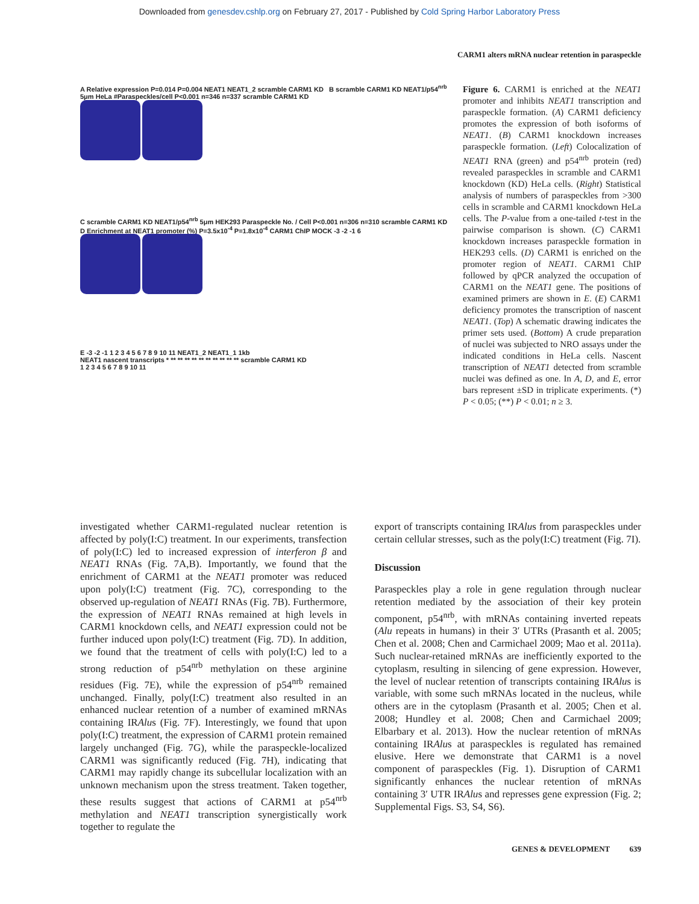Downloaded from genesdev.cshlp.org on February 27, 2017 - Published by Cold Spring Harbor Laboratory Press
CARM1 alters mRNA nuclear retention in paraspeckle
A Relative expression P=0.014 P=0.004 NEAT1 NEAT1_2 scramble CARM1 KD B scramble CARM1 KD NEAT1/p54<sup>nrb</sup> 5μm HeLa #Paraspeckles/cell P<0.001 n=346 n=337 scramble CARM1 KD
C scramble CARM1 KD NEAT1/p54<sup>nrb</sup> 5μm HEK293 Paraspeckle No. / Cell P<0.001 n=306 n=310 scramble CARM1 KD D Enrichment at NEAT1 promoter (%) P=3.5x10<sup>-4</sup> P=1.8x10<sup>-4</sup> CARM1 ChIP MOCK -3 -2 -1 6
E -3 -2 -1 1 2 3 4 5 6 7 8 9 10 11 NEAT1_2 NEAT1_1 1kb
NEAT1 nascent transcripts * ** ** ** ** ** ** ** ** ** ** scramble CARM1 KD
1 2 3 4 5 6 7 8 9 10 11
Figure 6. CARM1 is enriched at the NEAT1 promoter and inhibits NEAT1 transcription and paraspeckle formation. (A) CARM1 deficiency promotes the expression of both isoforms of NEAT1. (B) CARM1 knockdown increases paraspeckle formation. (Left) Colocalization of NEAT1 RNA (green) and p54<sup>nrb</sup> protein (red) revealed paraspeckles in scramble and CARM1 knockdown (KD) HeLa cells. (Right) Statistical analysis of numbers of paraspeckles from >300 cells in scramble and CARM1 knockdown HeLa cells. The P-value from a one-tailed t-test in the pairwise comparison is shown. (C) CARM1 knockdown increases paraspeckle formation in HEK293 cells. (D) CARM1 is enriched on the promoter region of NEAT1. CARM1 ChIP followed by qPCR analyzed the occupation of CARM1 on the NEAT1 gene. The positions of examined primers are shown in E. (E) CARM1 deficiency promotes the transcription of nascent NEAT1. (Top) A schematic drawing indicates the primer sets used. (Bottom) A crude preparation of nuclei was subjected to NRO assays under the indicated conditions in HeLa cells. Nascent transcription of NEAT1 detected from scramble nuclei was defined as one. In A, D, and E, error bars represent ±SD in triplicate experiments. (*) P < 0.05; (**) P < 0.01; n ≥ 3.
investigated whether CARM1-regulated nuclear retention is affected by poly(I:C) treatment. In our experiments, transfection of poly(I:C) led to increased expression of interferon β and NEAT1 RNAs (Fig. 7A,B). Importantly, we found that the enrichment of CARM1 at the NEAT1 promoter was reduced upon poly(I:C) treatment (Fig. 7C), corresponding to the observed up-regulation of NEAT1 RNAs (Fig. 7B). Furthermore, the expression of NEAT1 RNAs remained at high levels in CARM1 knockdown cells, and NEAT1 expression could not be further induced upon poly(I:C) treatment (Fig. 7D). In addition, we found that the treatment of cells with poly(I:C) led to a strong reduction of p54<sup>nrb</sup> methylation on these arginine residues (Fig. 7E), while the expression of p54<sup>nrb</sup> remained unchanged. Finally, poly(I:C) treatment also resulted in an enhanced nuclear retention of a number of examined mRNAs containing IRAlus (Fig. 7F). Interestingly, we found that upon poly(I:C) treatment, the expression of CARM1 protein remained largely unchanged (Fig. 7G), while the paraspeckle-localized CARM1 was significantly reduced (Fig. 7H), indicating that CARM1 may rapidly change its subcellular localization with an unknown mechanism upon the stress treatment. Taken together, these results suggest that actions of CARM1 at p54<sup>nrb</sup> methylation and NEAT1 transcription synergistically work together to regulate the
export of transcripts containing IRAlus from paraspeckles under certain cellular stresses, such as the poly(I:C) treatment (Fig. 7I).
Discussion
Paraspeckles play a role in gene regulation through nuclear retention mediated by the association of their key protein component, p54<sup>nrb</sup>, with mRNAs containing inverted repeats (Alu repeats in humans) in their 3′ UTRs (Prasanth et al. 2005; Chen et al. 2008; Chen and Carmichael 2009; Mao et al. 2011a). Such nuclear-retained mRNAs are inefficiently exported to the cytoplasm, resulting in silencing of gene expression. However, the level of nuclear retention of transcripts containing IRAlus is variable, with some such mRNAs located in the nucleus, while others are in the cytoplasm (Prasanth et al. 2005; Chen et al. 2008; Hundley et al. 2008; Chen and Carmichael 2009; Elbarbary et al. 2013). How the nuclear retention of mRNAs containing IRAlus at paraspeckles is regulated has remained elusive. Here we demonstrate that CARM1 is a novel component of paraspeckles (Fig. 1). Disruption of CARM1 significantly enhances the nuclear retention of mRNAs containing 3′ UTR IRAlus and represses gene expression (Fig. 2; Supplemental Figs. S3, S4, S6).
GENES & DEVELOPMENT 639